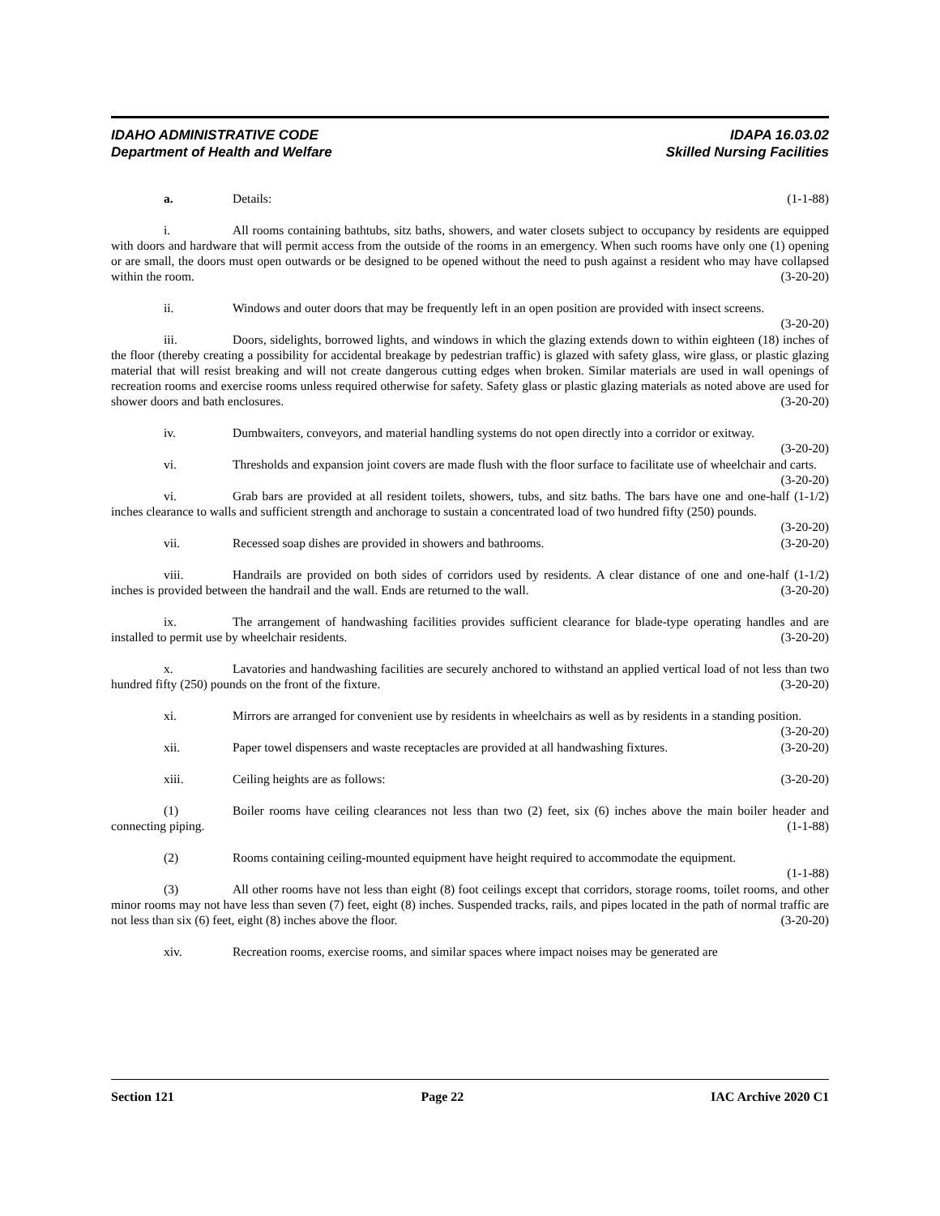IDAHO ADMINISTRATIVE CODE IDAPA 16.03.02
Department of Health and Welfare Skilled Nursing Facilities
a. Details: (1-1-88)
i. All rooms containing bathtubs, sitz baths, showers, and water closets subject to occupancy by residents are equipped with doors and hardware that will permit access from the outside of the rooms in an emergency. When such rooms have only one (1) opening or are small, the doors must open outwards or be designed to be opened without the need to push against a resident who may have collapsed within the room. (3-20-20)
ii. Windows and outer doors that may be frequently left in an open position are provided with insect screens. (3-20-20)
iii. Doors, sidelights, borrowed lights, and windows in which the glazing extends down to within eighteen (18) inches of the floor (thereby creating a possibility for accidental breakage by pedestrian traffic) is glazed with safety glass, wire glass, or plastic glazing material that will resist breaking and will not create dangerous cutting edges when broken. Similar materials are used in wall openings of recreation rooms and exercise rooms unless required otherwise for safety. Safety glass or plastic glazing materials as noted above are used for shower doors and bath enclosures. (3-20-20)
iv. Dumbwaiters, conveyors, and material handling systems do not open directly into a corridor or exitway. (3-20-20)
vi. Thresholds and expansion joint covers are made flush with the floor surface to facilitate use of wheelchair and carts. (3-20-20)
vi. Grab bars are provided at all resident toilets, showers, tubs, and sitz baths. The bars have one and one-half (1-1/2) inches clearance to walls and sufficient strength and anchorage to sustain a concentrated load of two hundred fifty (250) pounds. (3-20-20)
vii. Recessed soap dishes are provided in showers and bathrooms. (3-20-20)
viii. Handrails are provided on both sides of corridors used by residents. A clear distance of one and one-half (1-1/2) inches is provided between the handrail and the wall. Ends are returned to the wall. (3-20-20)
ix. The arrangement of handwashing facilities provides sufficient clearance for blade-type operating handles and are installed to permit use by wheelchair residents. (3-20-20)
x. Lavatories and handwashing facilities are securely anchored to withstand an applied vertical load of not less than two hundred fifty (250) pounds on the front of the fixture. (3-20-20)
xi. Mirrors are arranged for convenient use by residents in wheelchairs as well as by residents in a standing position. (3-20-20)
xii. Paper towel dispensers and waste receptacles are provided at all handwashing fixtures. (3-20-20)
xiii. Ceiling heights are as follows: (3-20-20)
(1) Boiler rooms have ceiling clearances not less than two (2) feet, six (6) inches above the main boiler header and connecting piping. (1-1-88)
(2) Rooms containing ceiling-mounted equipment have height required to accommodate the equipment. (1-1-88)
(3) All other rooms have not less than eight (8) foot ceilings except that corridors, storage rooms, toilet rooms, and other minor rooms may not have less than seven (7) feet, eight (8) inches. Suspended tracks, rails, and pipes located in the path of normal traffic are not less than six (6) feet, eight (8) inches above the floor. (3-20-20)
xiv. Recreation rooms, exercise rooms, and similar spaces where impact noises may be generated are
Section 121 Page 22 IAC Archive 2020 C1